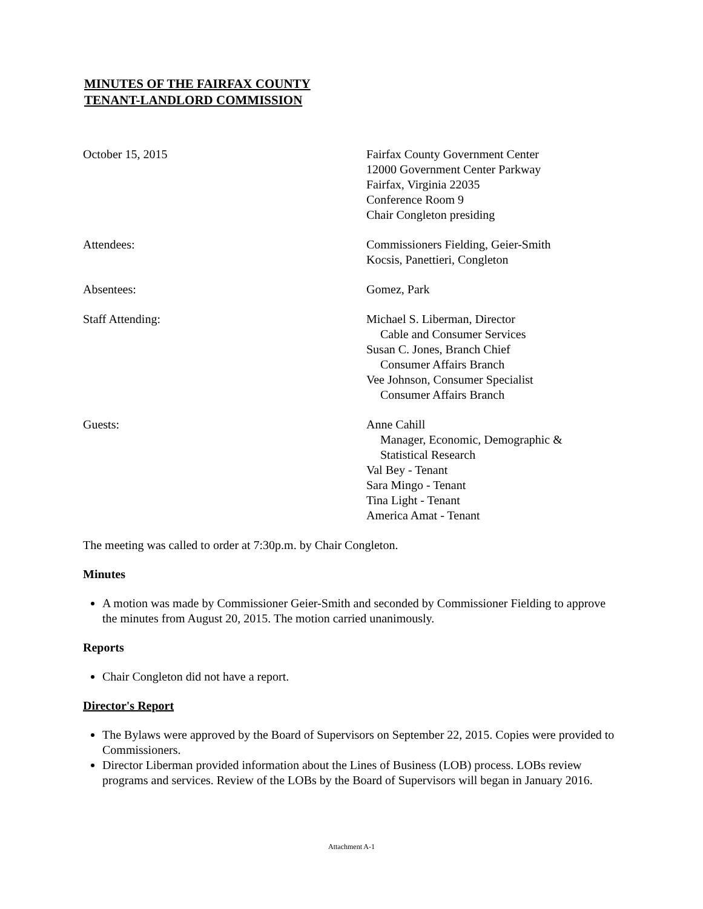MINUTES OF THE FAIRFAX COUNTY
TENANT-LANDLORD COMMISSION
October 15, 2015 Fairfax County Government Center
12000 Government Center Parkway
Fairfax, Virginia 22035
Conference Room 9
Chair Congleton presiding
Attendees: Commissioners Fielding, Geier-Smith
Kocsis, Panettieri, Congleton
Absentees: Gomez, Park
Staff Attending: Michael S. Liberman, Director
Cable and Consumer Services
Susan C. Jones, Branch Chief
Consumer Affairs Branch
Vee Johnson, Consumer Specialist
Consumer Affairs Branch
Guests: Anne Cahill
Manager, Economic, Demographic &
Statistical Research
Val Bey - Tenant
Sara Mingo - Tenant
Tina Light - Tenant
America Amat - Tenant
The meeting was called to order at 7:30p.m. by Chair Congleton.
Minutes
A motion was made by Commissioner Geier-Smith and seconded by Commissioner Fielding to approve the minutes from August 20, 2015. The motion carried unanimously.
Reports
Chair Congleton did not have a report.
Director's Report
The Bylaws were approved by the Board of Supervisors on September 22, 2015. Copies were provided to Commissioners.
Director Liberman provided information about the Lines of Business (LOB) process. LOBs review programs and services. Review of the LOBs by the Board of Supervisors will began in January 2016.
Attachment A-1